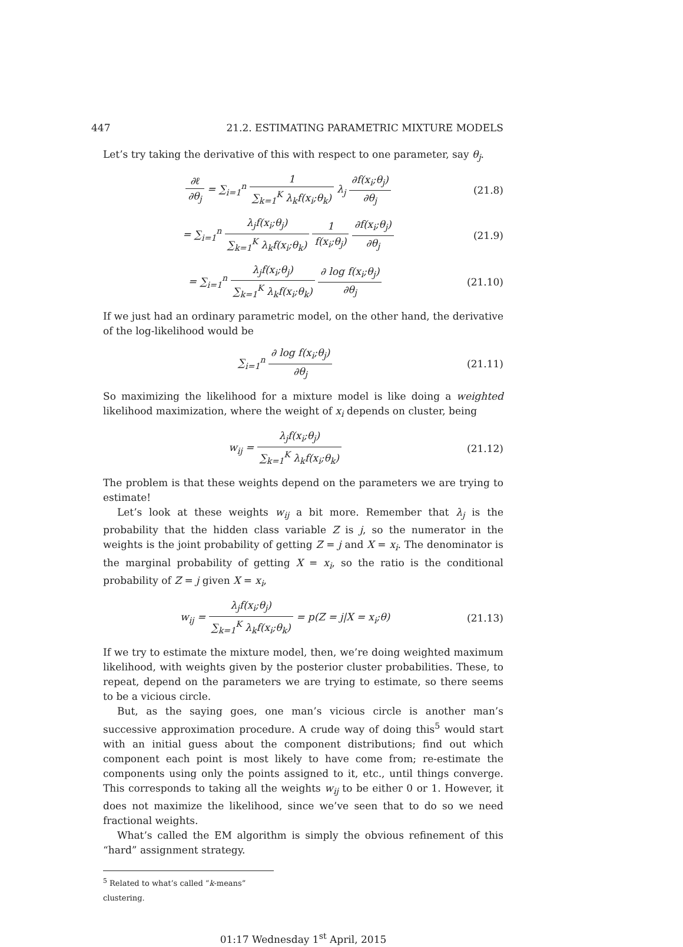447 21.2. ESTIMATING PARAMETRIC MIXTURE MODELS
Let’s try taking the derivative of this with respect to one parameter, say θ<sub>j</sub>.
∂ℓ ∂θ<sub>j</sub> = ∑<sub>i=1</sub><sup>n</sup> 1 ∑<sub>k=1</sub><sup>K</sup> λ<sub>k</sub>f(x<sub>i</sub>;θ<sub>k</sub>) λ<sub>j</sub> ∂f(x<sub>i</sub>;θ<sub>j</sub>) ∂θ<sub>j</sub>
(21.8)
= ∑<sub>i=1</sub><sup>n</sup> λ<sub>j</sub>f(x<sub>i</sub>;θ<sub>j</sub>) ∑<sub>k=1</sub><sup>K</sup> λ<sub>k</sub>f(x<sub>i</sub>;θ<sub>k</sub>) 1 f(x<sub>i</sub>;θ<sub>j</sub>) ∂f(x<sub>i</sub>;θ<sub>j</sub>) ∂θ<sub>j</sub>
(21.9)
= ∑<sub>i=1</sub><sup>n</sup> λ<sub>j</sub>f(x<sub>i</sub>;θ<sub>j</sub>) ∑<sub>k=1</sub><sup>K</sup> λ<sub>k</sub>f(x<sub>i</sub>;θ<sub>k</sub>) ∂ log f(x<sub>i</sub>;θ<sub>j</sub>) ∂θ<sub>j</sub>
(21.10)
If we just had an ordinary parametric model, on the other hand, the derivative of the log-likelihood would be
∑<sub>i=1</sub><sup>n</sup> ∂ log f(x<sub>i</sub>;θ<sub>j</sub>) ∂θ<sub>j</sub> (21.11)
So maximizing the likelihood for a mixture model is like doing a weighted likelihood maximization, where the weight of x<sub>i</sub> depends on cluster, being
w<sub>ij</sub> = λ<sub>j</sub>f(x<sub>i</sub>;θ<sub>j</sub>) ∑<sub>k=1</sub><sup>K</sup> λ<sub>k</sub>f(x<sub>i</sub>;θ<sub>k</sub>)
(21.12)
The problem is that these weights depend on the parameters we are trying to estimate!
Let’s look at these weights w<sub>ij</sub> a bit more. Remember that λ<sub>j</sub> is the probability that the hidden class variable Z is j, so the numerator in the weights is the joint probability of getting Z = j and X = x<sub>i</sub>. The denominator is the marginal probability of getting X = x<sub>i</sub>, so the ratio is the conditional probability of Z = j given X = x<sub>i</sub>,
w<sub>ij</sub> = λ<sub>j</sub>f(x<sub>i</sub>;θ<sub>j</sub>) ∑<sub>k=1</sub><sup>K</sup> λ<sub>k</sub>f(x<sub>i</sub>;θ<sub>k</sub>) = p(Z = j|X = x<sub>i</sub>;θ)
(21.13)
If we try to estimate the mixture model, then, we’re doing weighted maximum likelihood, with weights given by the posterior cluster probabilities. These, to repeat, depend on the parameters we are trying to estimate, so there seems to be a vicious circle.
But, as the saying goes, one man’s vicious circle is another man’s successive approximation procedure. A crude way of doing this<sup>5</sup> would start with an initial guess about the component distributions; find out which component each point is most likely to have come from; re-estimate the components using only the points assigned to it, etc., until things converge. This corresponds to taking all the weights w<sub>ij</sub> to be either 0 or 1. However, it does not maximize the likelihood, since we’ve seen that to do so we need fractional weights.
What’s called the EM algorithm is simply the obvious refinement of this “hard” assignment strategy.
<sup>5</sup> Related to what’s called “k-means” clustering.
01:17 Wednesday 1<sup>st</sup> April, 2015